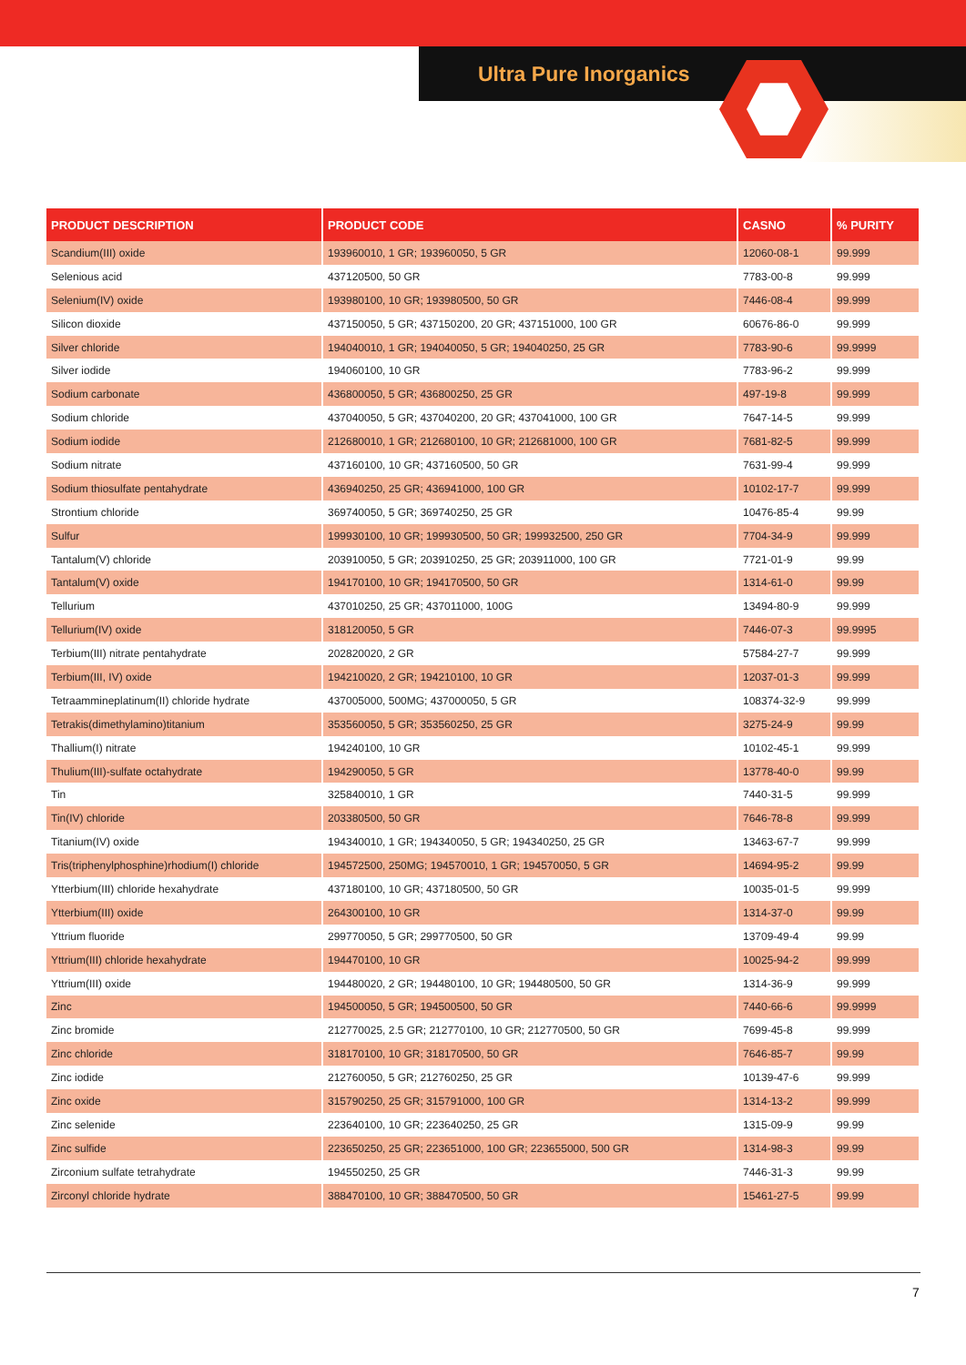Ultra Pure Inorganics
| PRODUCT DESCRIPTION | PRODUCT CODE | CASNO | % PURITY |
| --- | --- | --- | --- |
| Scandium(III) oxide | 193960010, 1 GR; 193960050, 5 GR | 12060-08-1 | 99.999 |
| Selenious acid | 437120500, 50 GR | 7783-00-8 | 99.999 |
| Selenium(IV) oxide | 193980100, 10 GR; 193980500, 50 GR | 7446-08-4 | 99.999 |
| Silicon dioxide | 437150050, 5 GR; 437150200, 20 GR; 437151000, 100 GR | 60676-86-0 | 99.999 |
| Silver chloride | 194040010, 1 GR; 194040050, 5 GR; 194040250, 25 GR | 7783-90-6 | 99.9999 |
| Silver iodide | 194060100, 10 GR | 7783-96-2 | 99.999 |
| Sodium carbonate | 436800050, 5 GR; 436800250, 25 GR | 497-19-8 | 99.999 |
| Sodium chloride | 437040050, 5 GR; 437040200, 20 GR; 437041000, 100 GR | 7647-14-5 | 99.999 |
| Sodium iodide | 212680010, 1 GR; 212680100, 10 GR; 212681000, 100 GR | 7681-82-5 | 99.999 |
| Sodium nitrate | 437160100, 10 GR; 437160500, 50 GR | 7631-99-4 | 99.999 |
| Sodium thiosulfate pentahydrate | 436940250, 25 GR; 436941000, 100 GR | 10102-17-7 | 99.999 |
| Strontium chloride | 369740050, 5 GR; 369740250, 25 GR | 10476-85-4 | 99.99 |
| Sulfur | 199930100, 10 GR; 199930500, 50 GR; 199932500, 250 GR | 7704-34-9 | 99.999 |
| Tantalum(V) chloride | 203910050, 5 GR; 203910250, 25 GR; 203911000, 100 GR | 7721-01-9 | 99.99 |
| Tantalum(V) oxide | 194170100, 10 GR; 194170500, 50 GR | 1314-61-0 | 99.99 |
| Tellurium | 437010250, 25 GR; 437011000, 100G | 13494-80-9 | 99.999 |
| Tellurium(IV) oxide | 318120050, 5 GR | 7446-07-3 | 99.9995 |
| Terbium(III) nitrate pentahydrate | 202820020, 2 GR | 57584-27-7 | 99.999 |
| Terbium(III, IV) oxide | 194210020, 2 GR; 194210100, 10 GR | 12037-01-3 | 99.999 |
| Tetraammineplatinum(II) chloride hydrate | 437005000, 500MG; 437000050, 5 GR | 108374-32-9 | 99.999 |
| Tetrakis(dimethylamino)titanium | 353560050, 5 GR; 353560250, 25 GR | 3275-24-9 | 99.99 |
| Thallium(I) nitrate | 194240100, 10 GR | 10102-45-1 | 99.999 |
| Thulium(III)-sulfate octahydrate | 194290050, 5 GR | 13778-40-0 | 99.99 |
| Tin | 325840010, 1 GR | 7440-31-5 | 99.999 |
| Tin(IV) chloride | 203380500, 50 GR | 7646-78-8 | 99.999 |
| Titanium(IV) oxide | 194340010, 1 GR; 194340050, 5 GR; 194340250, 25 GR | 13463-67-7 | 99.999 |
| Tris(triphenylphosphine)rhodium(I) chloride | 194572500, 250MG; 194570010, 1 GR; 194570050, 5 GR | 14694-95-2 | 99.99 |
| Ytterbium(III) chloride hexahydrate | 437180100, 10 GR; 437180500, 50 GR | 10035-01-5 | 99.999 |
| Ytterbium(III) oxide | 264300100, 10 GR | 1314-37-0 | 99.99 |
| Yttrium fluoride | 299770050, 5 GR; 299770500, 50 GR | 13709-49-4 | 99.99 |
| Yttrium(III) chloride hexahydrate | 194470100, 10 GR | 10025-94-2 | 99.999 |
| Yttrium(III) oxide | 194480020, 2 GR; 194480100, 10 GR; 194480500, 50 GR | 1314-36-9 | 99.999 |
| Zinc | 194500050, 5 GR; 194500500, 50 GR | 7440-66-6 | 99.9999 |
| Zinc bromide | 212770025, 2.5 GR; 212770100, 10 GR; 212770500, 50 GR | 7699-45-8 | 99.999 |
| Zinc chloride | 318170100, 10 GR; 318170500, 50 GR | 7646-85-7 | 99.99 |
| Zinc iodide | 212760050, 5 GR; 212760250, 25 GR | 10139-47-6 | 99.999 |
| Zinc oxide | 315790250, 25 GR; 315791000, 100 GR | 1314-13-2 | 99.999 |
| Zinc selenide | 223640100, 10 GR; 223640250, 25 GR | 1315-09-9 | 99.99 |
| Zinc sulfide | 223650250, 25 GR; 223651000, 100 GR; 223655000, 500 GR | 1314-98-3 | 99.99 |
| Zirconium sulfate tetrahydrate | 194550250, 25 GR | 7446-31-3 | 99.99 |
| Zirconyl chloride hydrate | 388470100, 10 GR; 388470500, 50 GR | 15461-27-5 | 99.99 |
7